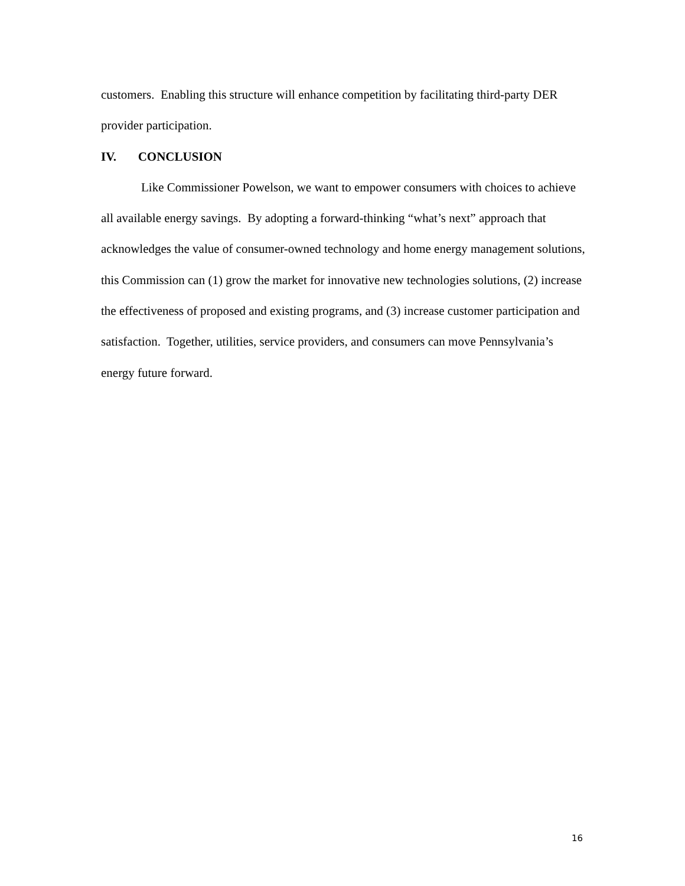customers. Enabling this structure will enhance competition by facilitating third-party DER provider participation.
IV. CONCLUSION
Like Commissioner Powelson, we want to empower consumers with choices to achieve all available energy savings. By adopting a forward-thinking “what’s next” approach that acknowledges the value of consumer-owned technology and home energy management solutions, this Commission can (1) grow the market for innovative new technologies solutions, (2) increase the effectiveness of proposed and existing programs, and (3) increase customer participation and satisfaction. Together, utilities, service providers, and consumers can move Pennsylvania’s energy future forward.
16